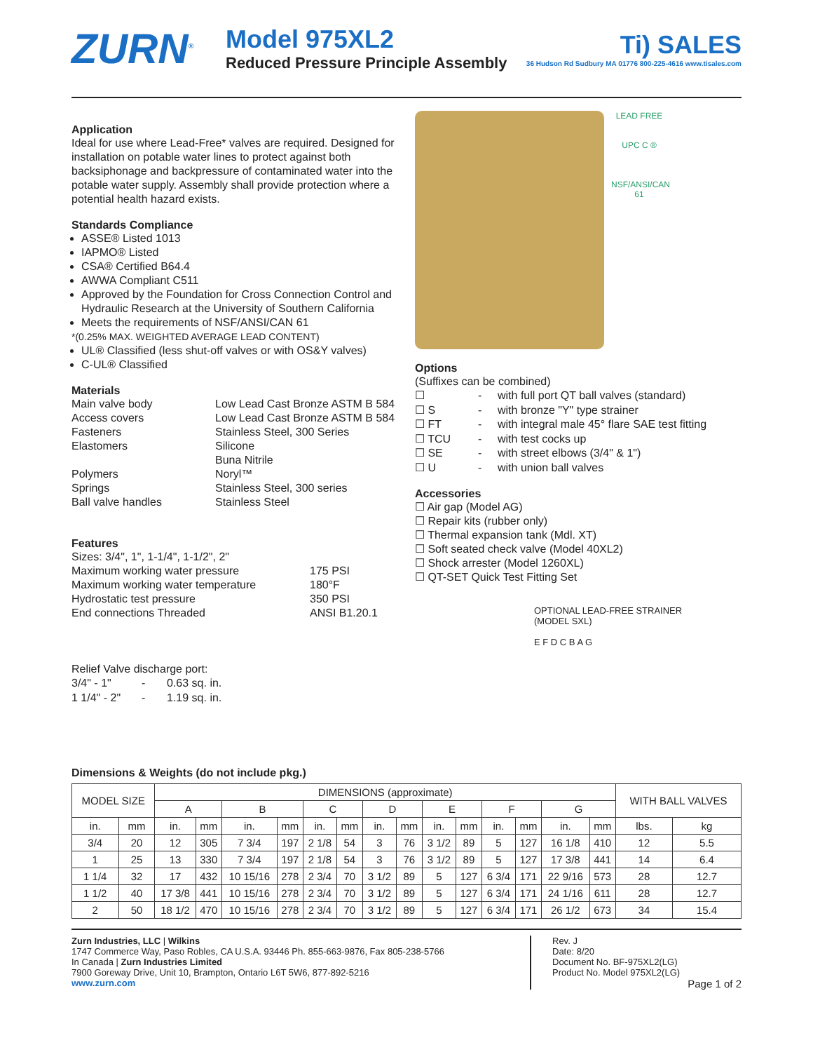ZURN<sup>®</sup>
Model 975XL2
Reduced Pressure Principle Assembly
Ti) SALES
36 Hudson Rd Sudbury MA 01776 800-225-4616 www.tisales.com
Application
Ideal for use where Lead-Free* valves are required. Designed for installation on potable water lines to protect against both backsiphonage and backpressure of contaminated water into the potable water supply. Assembly shall provide protection where a potential health hazard exists.
Standards Compliance
ASSE® Listed 1013
IAPMO® Listed
CSA® Certified B64.4
AWWA Compliant C511
Approved by the Foundation for Cross Connection Control and Hydraulic Research at the University of Southern California
Meets the requirements of NSF/ANSI/CAN 61
*(0.25% MAX. WEIGHTED AVERAGE LEAD CONTENT)
UL® Classified (less shut-off valves or with OS&Y valves)
C-UL® Classified
Materials
Main valve body Low Lead Cast Bronze ASTM B 584 Access covers Low Lead Cast Bronze ASTM B 584 Fasteners Stainless Steel, 300 Series Elastomers Silicone Buna Nitrile Polymers Noryl™ Springs Stainless Steel, 300 series Ball valve handles Stainless Steel
Features
Sizes: 3/4", 1", 1-1/4", 1-1/2", 2"
Maximum working water pressure 175 PSI Maximum working water temperature 180°F Hydrostatic test pressure 350 PSI End connections Threaded ANSI B1.20.1
Relief Valve discharge port:
3/4" - 1" - 0.63 sq. in. 1 1/4" - 2" - 1.19 sq. in.
LEAD FREE
UPC C ®
NSF/ANSI/CAN 61
Options
(Suffixes can be combined)
☐ - with full port QT ball valves (standard) ☐ S - with bronze "Y" type strainer ☐ FT - with integral male 45° flare SAE test fitting ☐ TCU - with test cocks up ☐ SE - with street elbows (3/4" & 1") ☐ U - with union ball valves
Accessories
☐ Air gap (Model AG)
☐ Repair kits (rubber only)
☐ Thermal expansion tank (Mdl. XT)
☐ Soft seated check valve (Model 40XL2)
☐ Shock arrester (Model 1260XL)
☐ QT-SET Quick Test Fitting Set
OPTIONAL LEAD-FREE STRAINER
(MODEL SXL)
E F D C B A G
Dimensions & Weights (do not include pkg.)
| MODEL SIZE | | DIMENSIONS (approximate) | | | | | | | | | | | | | | WITH BALL VALVES | |
| --- | --- | --- | --- | --- | --- | --- | --- | --- | --- | --- | --- | --- | --- | --- | --- | --- | --- |
| | | A | | B | | C | | D | | E | | F | | G | | | |
| in. | mm | in. | mm | in. | mm | in. | mm | in. | mm | in. | mm | in. | mm | in. | mm | lbs. | kg |
| 3/4 | 20 | 12 | 305 | 7 3/4 | 197 | 2 1/8 | 54 | 3 | 76 | 3 1/2 | 89 | 5 | 127 | 16 1/8 | 410 | 12 | 5.5 |
| 1 | 25 | 13 | 330 | 7 3/4 | 197 | 2 1/8 | 54 | 3 | 76 | 3 1/2 | 89 | 5 | 127 | 17 3/8 | 441 | 14 | 6.4 |
| 1 1/4 | 32 | 17 | 432 | 10 15/16 | 278 | 2 3/4 | 70 | 3 1/2 | 89 | 5 | 127 | 6 3/4 | 171 | 22 9/16 | 573 | 28 | 12.7 |
| 1 1/2 | 40 | 17 3/8 | 441 | 10 15/16 | 278 | 2 3/4 | 70 | 3 1/2 | 89 | 5 | 127 | 6 3/4 | 171 | 24 1/16 | 611 | 28 | 12.7 |
| 2 | 50 | 18 1/2 | 470 | 10 15/16 | 278 | 2 3/4 | 70 | 3 1/2 | 89 | 5 | 127 | 6 3/4 | 171 | 26 1/2 | 673 | 34 | 15.4 |
Zurn Industries, LLC | Wilkins
1747 Commerce Way, Paso Robles, CA U.S.A. 93446 Ph. 855-663-9876, Fax 805-238-5766
In Canada | Zurn Industries Limited
7900 Goreway Drive, Unit 10, Brampton, Ontario L6T 5W6, 877-892-5216
www.zurn.com
Rev. J
Date: 8/20
Document No. BF-975XL2(LG)
Product No. Model 975XL2(LG)
Page 1 of 2